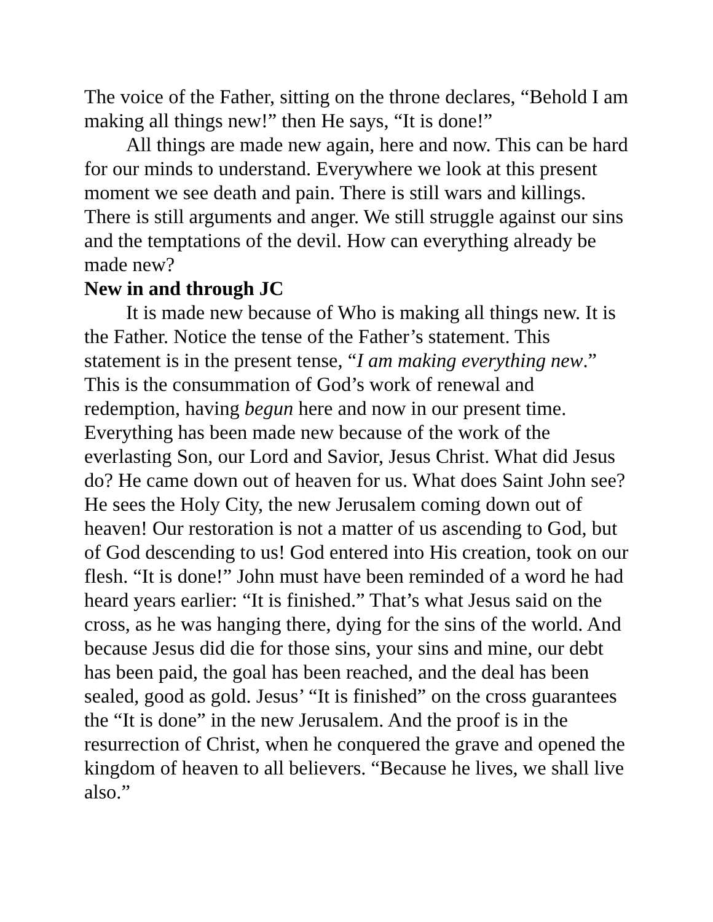The voice of the Father, sitting on the throne declares, “Behold I am making all things new!” then He says, “It is done!”
All things are made new again, here and now. This can be hard for our minds to understand. Everywhere we look at this present moment we see death and pain. There is still wars and killings. There is still arguments and anger. We still struggle against our sins and the temptations of the devil. How can everything already be made new?
New in and through JC
It is made new because of Who is making all things new. It is the Father. Notice the tense of the Father’s statement. This statement is in the present tense, “I am making everything new.” This is the consummation of God’s work of renewal and redemption, having begun here and now in our present time. Everything has been made new because of the work of the everlasting Son, our Lord and Savior, Jesus Christ. What did Jesus do? He came down out of heaven for us. What does Saint John see? He sees the Holy City, the new Jerusalem coming down out of heaven! Our restoration is not a matter of us ascending to God, but of God descending to us! God entered into His creation, took on our flesh. “It is done!” John must have been reminded of a word he had heard years earlier: “It is finished.” That’s what Jesus said on the cross, as he was hanging there, dying for the sins of the world. And because Jesus did die for those sins, your sins and mine, our debt has been paid, the goal has been reached, and the deal has been sealed, good as gold. Jesus’ “It is finished” on the cross guarantees the “It is done” in the new Jerusalem. And the proof is in the resurrection of Christ, when he conquered the grave and opened the kingdom of heaven to all believers. “Because he lives, we shall live also.”